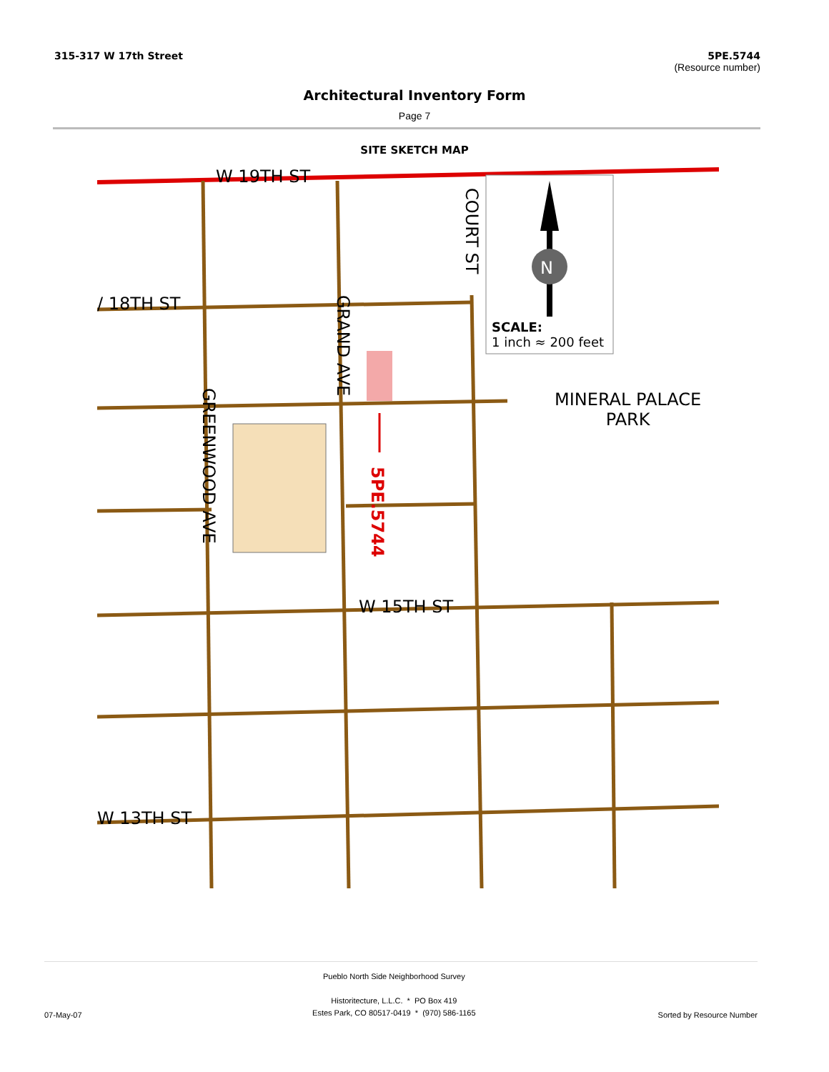315-317 W 17th Street 5PE.5744
(Resource number)
Architectural Inventory Form
Page 7
SITE SKETCH MAP
W 19TH ST
/ 18TH ST
N
SCALE:
1 inch ≈ 200 feet
MINERAL PALACE
PARK
GRAND AVE
COURT ST
GREENWOOD AVE
5PE.5744
W 15TH ST
W 13TH ST
Pueblo North Side Neighborhood Survey
Historitecture, L.L.C. * PO Box 419
Estes Park, CO 80517-0419 * (970) 586-1165
Sorted by Resource Number
07-May-07